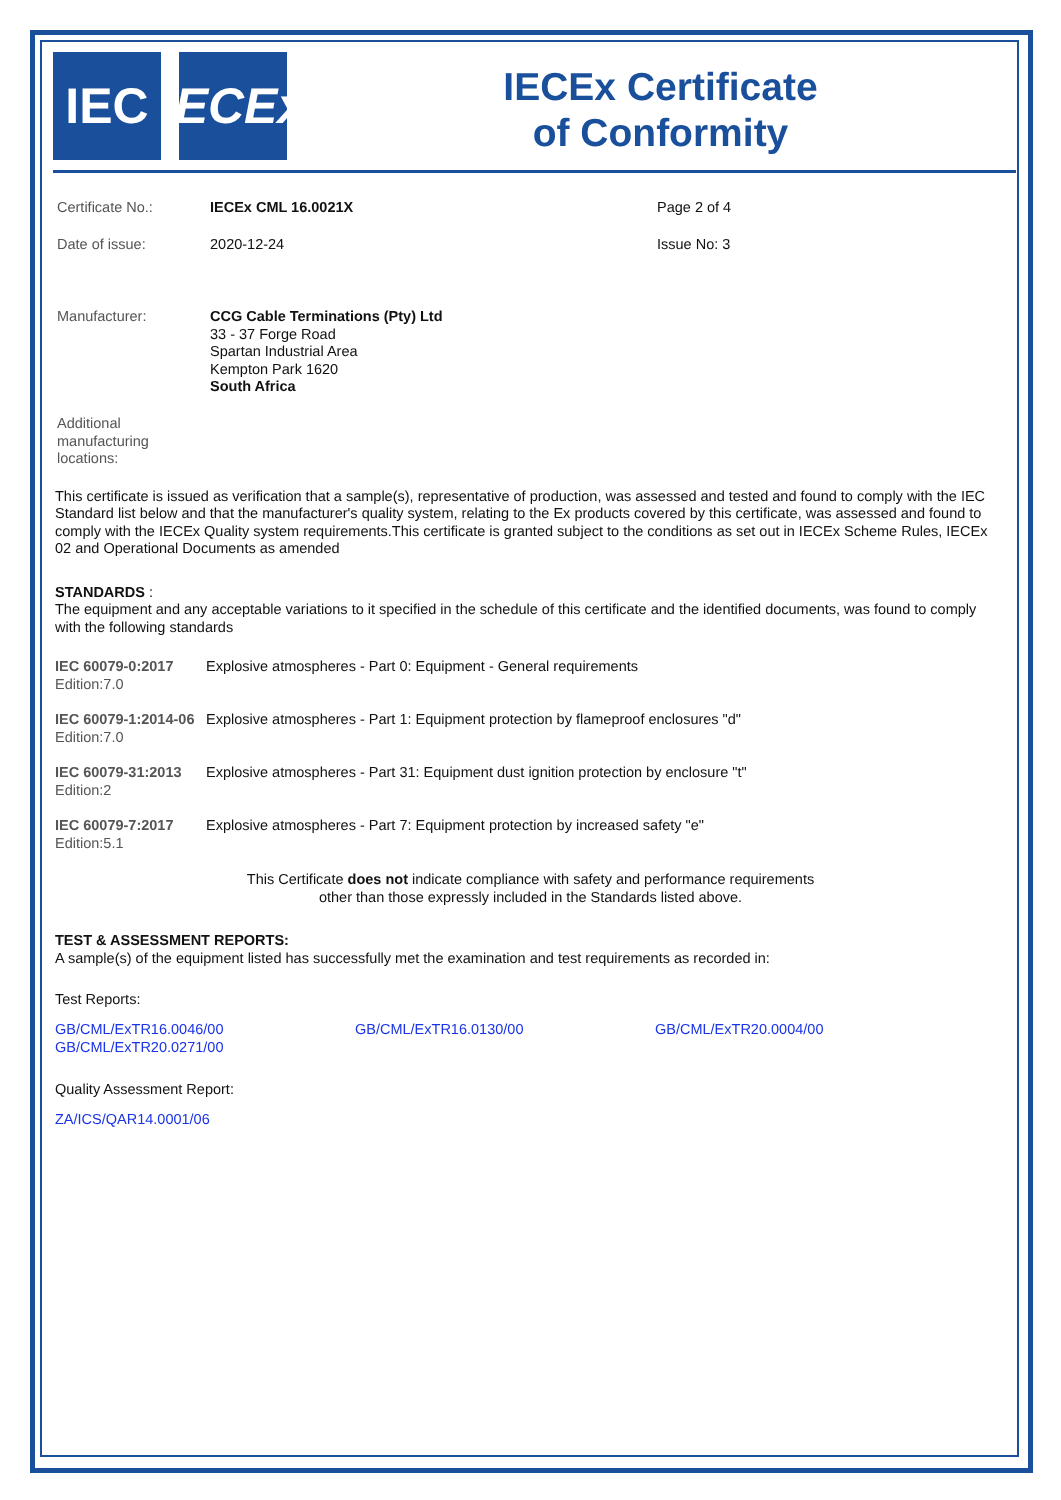IEC IECEx
IECEx Certificate
of Conformity
| Certificate No.: | IECEx CML 16.0021X | Page 2 of 4 |
| Date of issue: | 2020-12-24 | Issue No: 3 |
| Manufacturer: | CCG Cable Terminations (Pty) Ltd 33 - 37 Forge Road Spartan Industrial Area Kempton Park 1620 South Africa | |
| Additional manufacturing locations: | | |
This certificate is issued as verification that a sample(s), representative of production, was assessed and tested and found to comply with the IEC Standard list below and that the manufacturer's quality system, relating to the Ex products covered by this certificate, was assessed and found to comply with the IECEx Quality system requirements.This certificate is granted subject to the conditions as set out in IECEx Scheme Rules, IECEx 02 and Operational Documents as amended
STANDARDS :
The equipment and any acceptable variations to it specified in the schedule of this certificate and the identified documents, was found to comply with the following standards
| IEC 60079-0:2017 Edition:7.0 | Explosive atmospheres - Part 0: Equipment - General requirements |
| IEC 60079-1:2014-06 Edition:7.0 | Explosive atmospheres - Part 1: Equipment protection by flameproof enclosures "d" |
| IEC 60079-31:2013 Edition:2 | Explosive atmospheres - Part 31: Equipment dust ignition protection by enclosure "t" |
| IEC 60079-7:2017 Edition:5.1 | Explosive atmospheres - Part 7: Equipment protection by increased safety "e" |
This Certificate does not indicate compliance with safety and performance requirements
other than those expressly included in the Standards listed above.
TEST & ASSESSMENT REPORTS:
A sample(s) of the equipment listed has successfully met the examination and test requirements as recorded in:
Test Reports:
GB/CML/ExTR16.0046/00
GB/CML/ExTR20.0271/00
GB/CML/ExTR16.0130/00 GB/CML/ExTR20.0004/00
Quality Assessment Report:
ZA/ICS/QAR14.0001/06